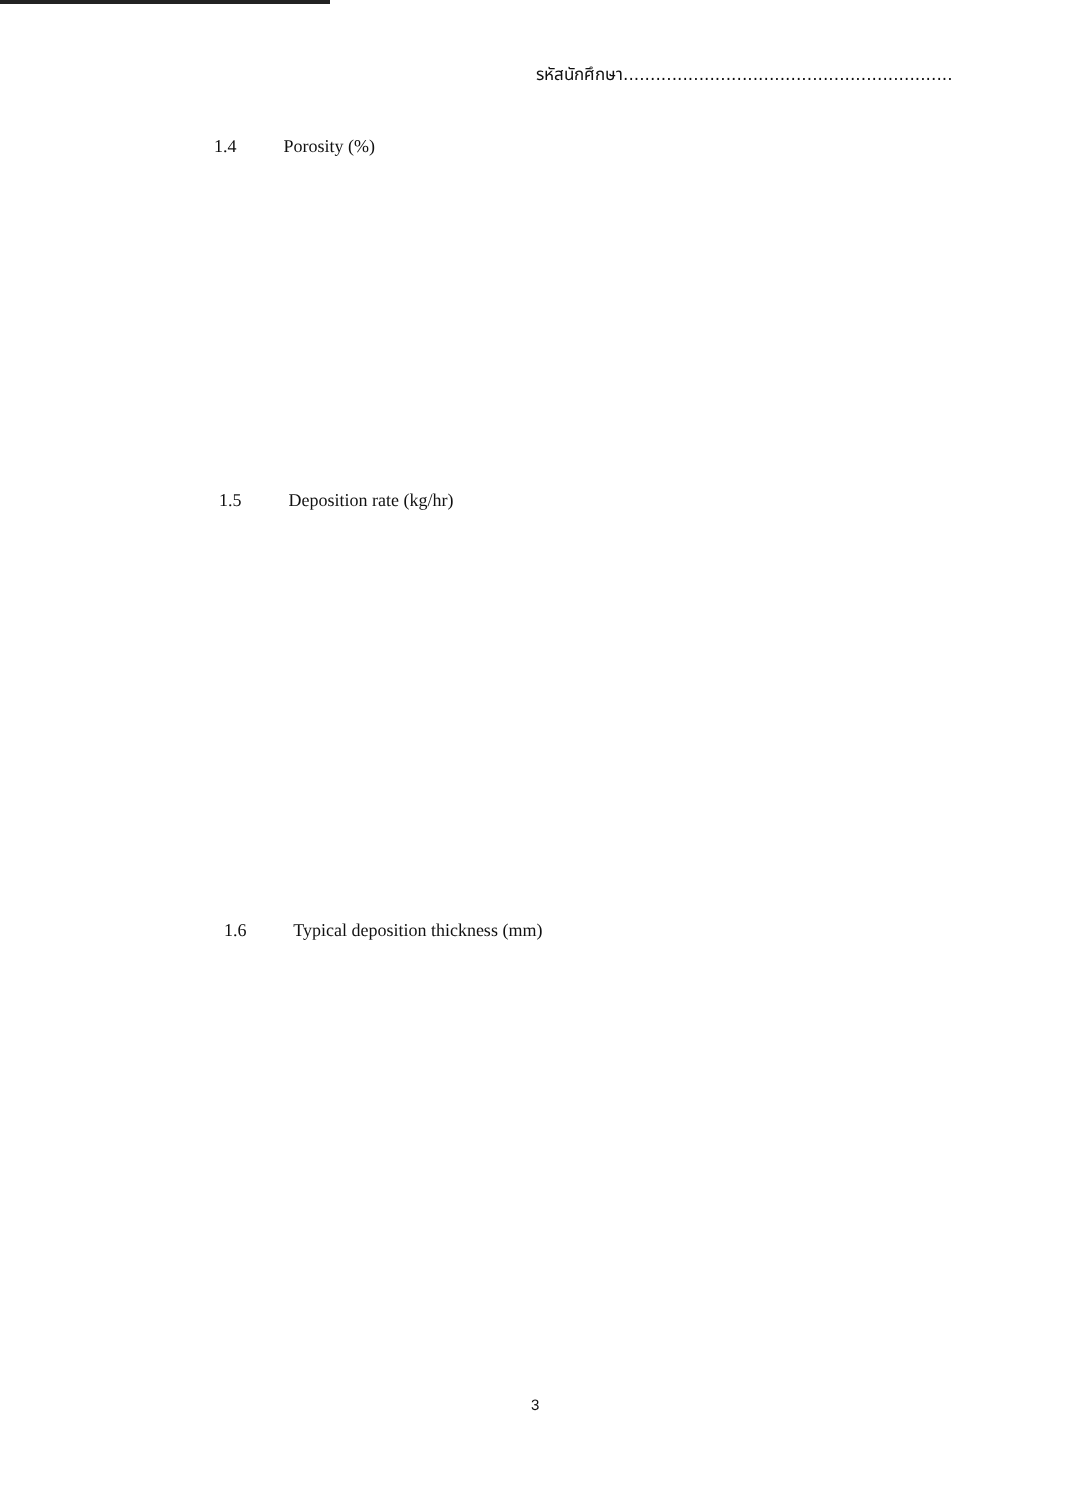รหัสนักศึกษา.............................................................
1.4 Porosity (%)
1.5 Deposition rate (kg/hr)
1.6 Typical deposition thickness (mm)
3